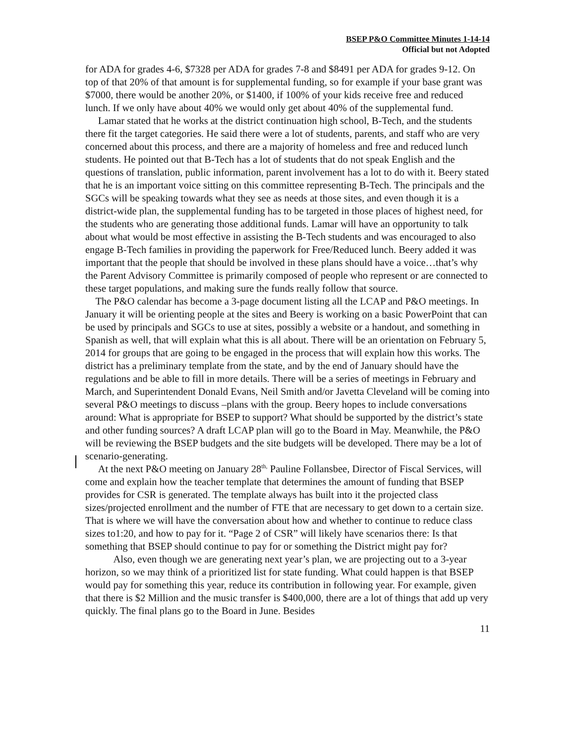BSEP P&O Committee Minutes 1-14-14
Official but not Adopted
for ADA for grades 4-6, $7328 per ADA for grades 7-8 and $8491 per ADA for grades 9-12. On top of that 20% of that amount is for supplemental funding, so for example if your base grant was $7000, there would be another 20%, or $1400, if 100% of your kids receive free and reduced lunch. If we only have about 40% we would only get about 40% of the supplemental fund.
Lamar stated that he works at the district continuation high school, B-Tech, and the students there fit the target categories. He said there were a lot of students, parents, and staff who are very concerned about this process, and there are a majority of homeless and free and reduced lunch students. He pointed out that B-Tech has a lot of students that do not speak English and the questions of translation, public information, parent involvement has a lot to do with it. Beery stated that he is an important voice sitting on this committee representing B-Tech. The principals and the SGCs will be speaking towards what they see as needs at those sites, and even though it is a district-wide plan, the supplemental funding has to be targeted in those places of highest need, for the students who are generating those additional funds. Lamar will have an opportunity to talk about what would be most effective in assisting the B-Tech students and was encouraged to also engage B-Tech families in providing the paperwork for Free/Reduced lunch. Beery added it was important that the people that should be involved in these plans should have a voice…that’s why the Parent Advisory Committee is primarily composed of people who represent or are connected to these target populations, and making sure the funds really follow that source.
The P&O calendar has become a 3-page document listing all the LCAP and P&O meetings. In January it will be orienting people at the sites and Beery is working on a basic PowerPoint that can be used by principals and SGCs to use at sites, possibly a website or a handout, and something in Spanish as well, that will explain what this is all about. There will be an orientation on February 5, 2014 for groups that are going to be engaged in the process that will explain how this works. The district has a preliminary template from the state, and by the end of January should have the regulations and be able to fill in more details. There will be a series of meetings in February and March, and Superintendent Donald Evans, Neil Smith and/or Javetta Cleveland will be coming into several P&O meetings to discuss –plans with the group. Beery hopes to include conversations around: What is appropriate for BSEP to support? What should be supported by the district’s state and other funding sources? A draft LCAP plan will go to the Board in May. Meanwhile, the P&O will be reviewing the BSEP budgets and the site budgets will be developed. There may be a lot of scenario-generating.
At the next P&O meeting on January 28<sup>th,</sup> Pauline Follansbee, Director of Fiscal Services, will come and explain how the teacher template that determines the amount of funding that BSEP provides for CSR is generated. The template always has built into it the projected class sizes/projected enrollment and the number of FTE that are necessary to get down to a certain size. That is where we will have the conversation about how and whether to continue to reduce class sizes to1:20, and how to pay for it. “Page 2 of CSR” will likely have scenarios there: Is that something that BSEP should continue to pay for or something the District might pay for?
Also, even though we are generating next year’s plan, we are projecting out to a 3-year horizon, so we may think of a prioritized list for state funding. What could happen is that BSEP would pay for something this year, reduce its contribution in following year. For example, given that there is $2 Million and the music transfer is $400,000, there are a lot of things that add up very quickly. The final plans go to the Board in June. Besides
11